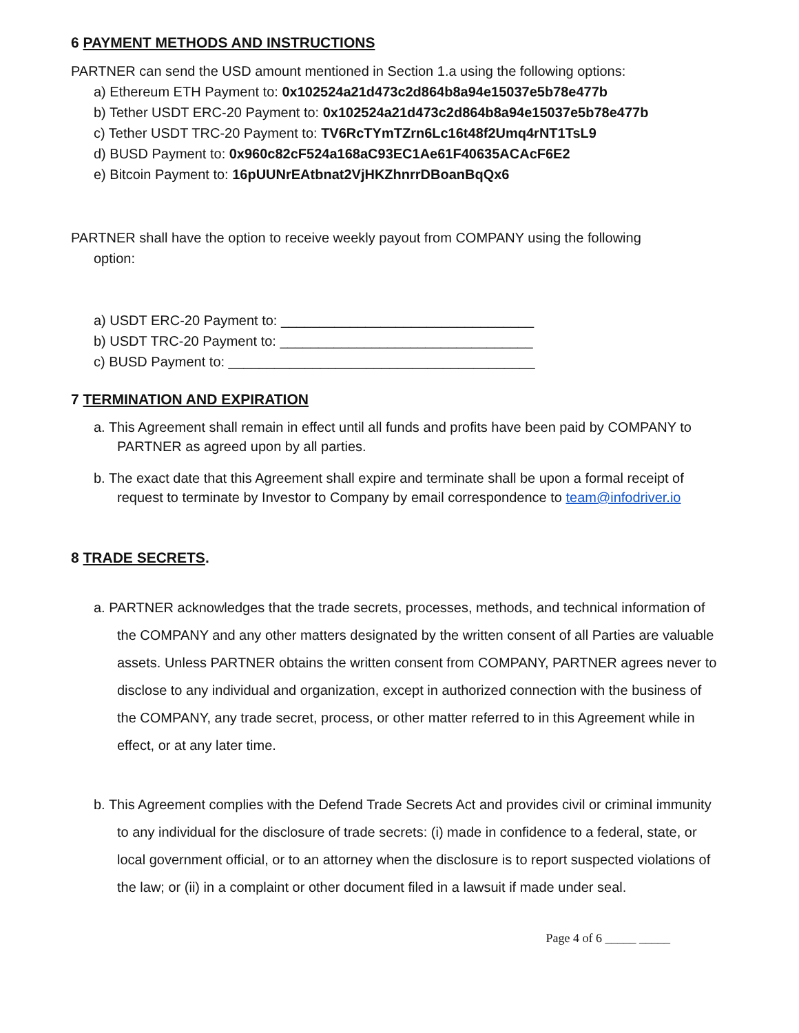6 PAYMENT METHODS AND INSTRUCTIONS
PARTNER can send the USD amount mentioned in Section 1.a using the following options:
a) Ethereum ETH Payment to: 0x102524a21d473c2d864b8a94e15037e5b78e477b
b) Tether USDT ERC-20 Payment to: 0x102524a21d473c2d864b8a94e15037e5b78e477b
c) Tether USDT TRC-20 Payment to: TV6RcTYmTZrn6Lc16t48f2Umq4rNT1TsL9
d) BUSD Payment to: 0x960c82cF524a168aC93EC1Ae61F40635ACAcF6E2
e) Bitcoin Payment to: 16pUUNrEAtbnat2VjHKZhnrrDBoanBqQx6
PARTNER shall have the option to receive weekly payout from COMPANY using the following
option:
a) USDT ERC-20 Payment to: _________________________________
b) USDT TRC-20 Payment to: _________________________________
c) BUSD Payment to: ________________________________________
7 TERMINATION AND EXPIRATION
a. This Agreement shall remain in effect until all funds and profits have been paid by COMPANY to PARTNER as agreed upon by all parties.
b. The exact date that this Agreement shall expire and terminate shall be upon a formal receipt of request to terminate by Investor to Company by email correspondence to team@infodriver.io
8 TRADE SECRETS.
a. PARTNER acknowledges that the trade secrets, processes, methods, and technical information of the COMPANY and any other matters designated by the written consent of all Parties are valuable assets. Unless PARTNER obtains the written consent from COMPANY, PARTNER agrees never to disclose to any individual and organization, except in authorized connection with the business of the COMPANY, any trade secret, process, or other matter referred to in this Agreement while in effect, or at any later time.
b. This Agreement complies with the Defend Trade Secrets Act and provides civil or criminal immunity to any individual for the disclosure of trade secrets: (i) made in confidence to a federal, state, or local government official, or to an attorney when the disclosure is to report suspected violations of the law; or (ii) in a complaint or other document filed in a lawsuit if made under seal.
Page 4 of 6 _____ _____